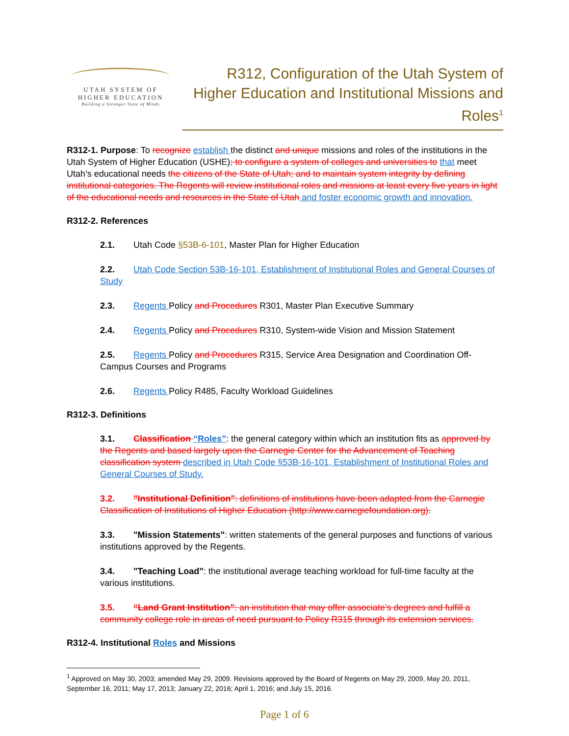UTAH SYSTEM OF
HIGHER EDUCATION
Building a Stronger State of Minds
R312, Configuration of the Utah System of Higher Education and Institutional Missions and Roles<sup>1</sup>
R312-1. Purpose: To recognize establish the distinct and unique missions and roles of the institutions in the Utah System of Higher Education (USHE); to configure a system of colleges and universities to that meet Utah’s educational needs the citizens of the State of Utah; and to maintain system integrity by defining institutional categories. The Regents will review institutional roles and missions at least every five years in light of the educational needs and resources in the State of Utah and foster economic growth and innovation.
R312-2. References
2.1. Utah Code §53B-6-101, Master Plan for Higher Education
2.2. Utah Code Section 53B-16-101, Establishment of Institutional Roles and General Courses of Study
2.3. Regents Policy and Procedures R301, Master Plan Executive Summary
2.4. Regents Policy and Procedures R310, System-wide Vision and Mission Statement
2.5. Regents Policy and Procedures R315, Service Area Designation and Coordination Off-Campus Courses and Programs
2.6. Regents Policy R485, Faculty Workload Guidelines
R312-3. Definitions
3.1. Classification “Roles”: the general category within which an institution fits as approved by the Regents and based largely upon the Carnegie Center for the Advancement of Teaching classification system described in Utah Code §53B-16-101, Establishment of Institutional Roles and General Courses of Study.
3.2. "Institutional Definition": definitions of institutions have been adapted from the Carnegie Classification of Institutions of Higher Education (http://www.carnegiefoundation.org).
3.3. "Mission Statements": written statements of the general purposes and functions of various institutions approved by the Regents.
3.4. "Teaching Load": the institutional average teaching workload for full-time faculty at the various institutions.
3.5. “Land Grant Institution”: an institution that may offer associate’s degrees and fulfill a community college role in areas of need pursuant to Policy R315 through its extension services.
R312-4. Institutional Roles and Missions
<sup>1</sup> Approved on May 30, 2003; amended May 29, 2009. Revisions approved by the Board of Regents on May 29, 2009, May 20, 2011, September 16, 2011; May 17, 2013; January 22, 2016; April 1, 2016; and July 15, 2016.
Page 1 of 6